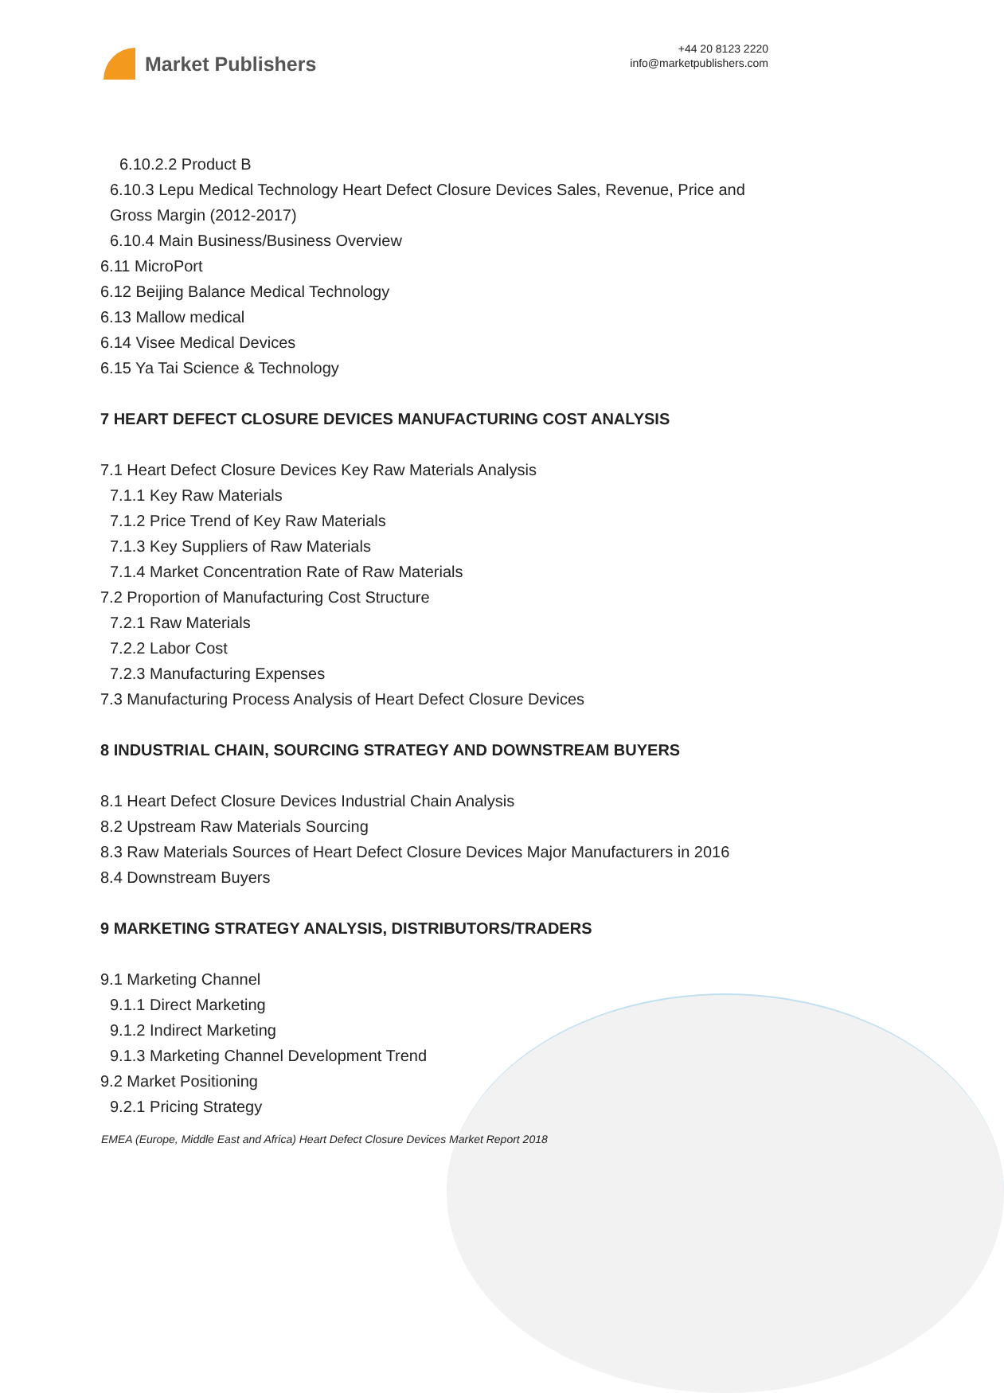Market Publishers
+44 20 8123 2220
info@marketpublishers.com
6.10.2.2 Product B
6.10.3 Lepu Medical Technology Heart Defect Closure Devices Sales, Revenue, Price and Gross Margin (2012-2017)
6.10.4 Main Business/Business Overview
6.11 MicroPort
6.12 Beijing Balance Medical Technology
6.13 Mallow medical
6.14 Visee Medical Devices
6.15 Ya Tai Science & Technology
7 HEART DEFECT CLOSURE DEVICES MANUFACTURING COST ANALYSIS
7.1 Heart Defect Closure Devices Key Raw Materials Analysis
7.1.1 Key Raw Materials
7.1.2 Price Trend of Key Raw Materials
7.1.3 Key Suppliers of Raw Materials
7.1.4 Market Concentration Rate of Raw Materials
7.2 Proportion of Manufacturing Cost Structure
7.2.1 Raw Materials
7.2.2 Labor Cost
7.2.3 Manufacturing Expenses
7.3 Manufacturing Process Analysis of Heart Defect Closure Devices
8 INDUSTRIAL CHAIN, SOURCING STRATEGY AND DOWNSTREAM BUYERS
8.1 Heart Defect Closure Devices Industrial Chain Analysis
8.2 Upstream Raw Materials Sourcing
8.3 Raw Materials Sources of Heart Defect Closure Devices Major Manufacturers in 2016
8.4 Downstream Buyers
9 MARKETING STRATEGY ANALYSIS, DISTRIBUTORS/TRADERS
9.1 Marketing Channel
9.1.1 Direct Marketing
9.1.2 Indirect Marketing
9.1.3 Marketing Channel Development Trend
9.2 Market Positioning
9.2.1 Pricing Strategy
EMEA (Europe, Middle East and Africa) Heart Defect Closure Devices Market Report 2018